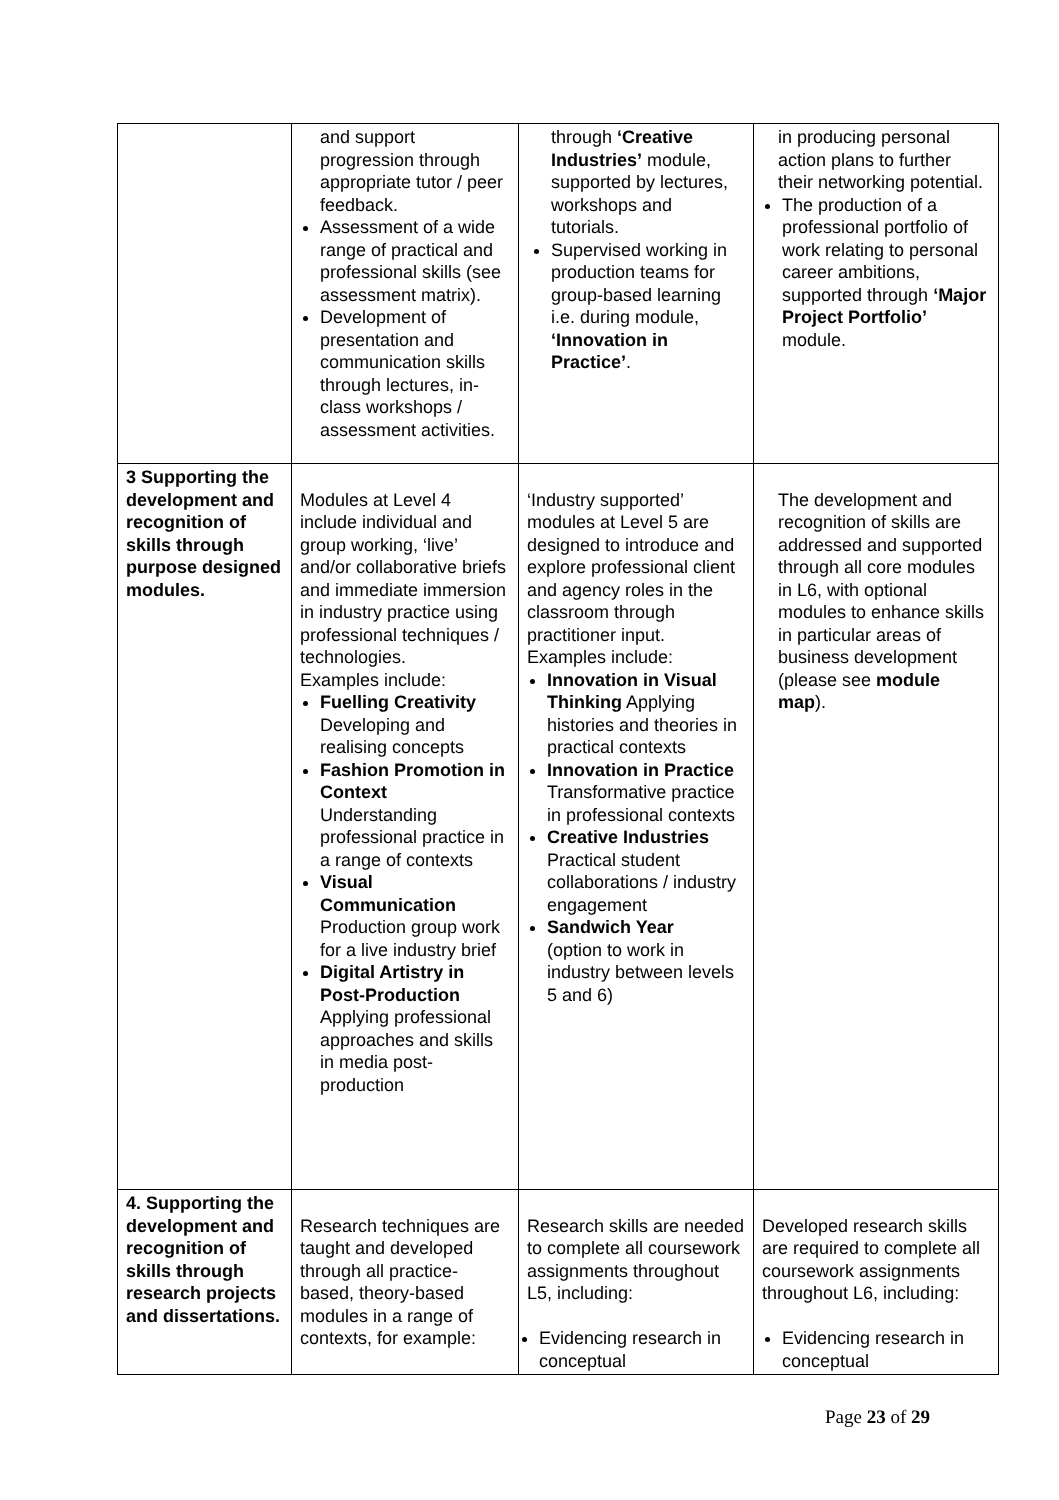| | and support progression through appropriate tutor / peer feedback. Assessment of a wide range of practical and professional skills (see assessment matrix). Development of presentation and communication skills through lectures, in-class workshops / assessment activities. | through ‘Creative Industries’ module, supported by lectures, workshops and tutorials. Supervised working in production teams for group-based learning i.e. during module, ‘Innovation in Practice’ . | in producing personal action plans to further their networking potential. The production of a professional portfolio of work relating to personal career ambitions, supported through ‘Major Project Portfolio’ module. |
| 3 Supporting the development and recognition of skills through purpose designed modules. | Modules at Level 4 include individual and group working, ‘live’ and/or collaborative briefs and immediate immersion in industry practice using professional techniques / technologies. Examples include: Fuelling Creativity Developing and realising concepts Fashion Promotion in Context Understanding professional practice in a range of contexts Visual Communication Production group work for a live industry brief Digital Artistry in Post-Production Applying professional approaches and skills in media post-production | ‘Industry supported’ modules at Level 5 are designed to introduce and explore professional client and agency roles in the classroom through practitioner input. Examples include: Innovation in Visual Thinking Applying histories and theories in practical contexts Innovation in Practice Transformative practice in professional contexts Creative Industries Practical student collaborations / industry engagement Sandwich Year (option to work in industry between levels 5 and 6) | The development and recognition of skills are addressed and supported through all core modules in L6, with optional modules to enhance skills in particular areas of business development (please see module map ). |
| 4. Supporting the development and recognition of skills through research projects and dissertations. | Research techniques are taught and developed through all practice-based, theory-based modules in a range of contexts, for example: | Research skills are needed to complete all coursework assignments throughout L5, including: Evidencing research in conceptual | Developed research skills are required to complete all coursework assignments throughout L6, including: Evidencing research in conceptual |
Page 23 of 29